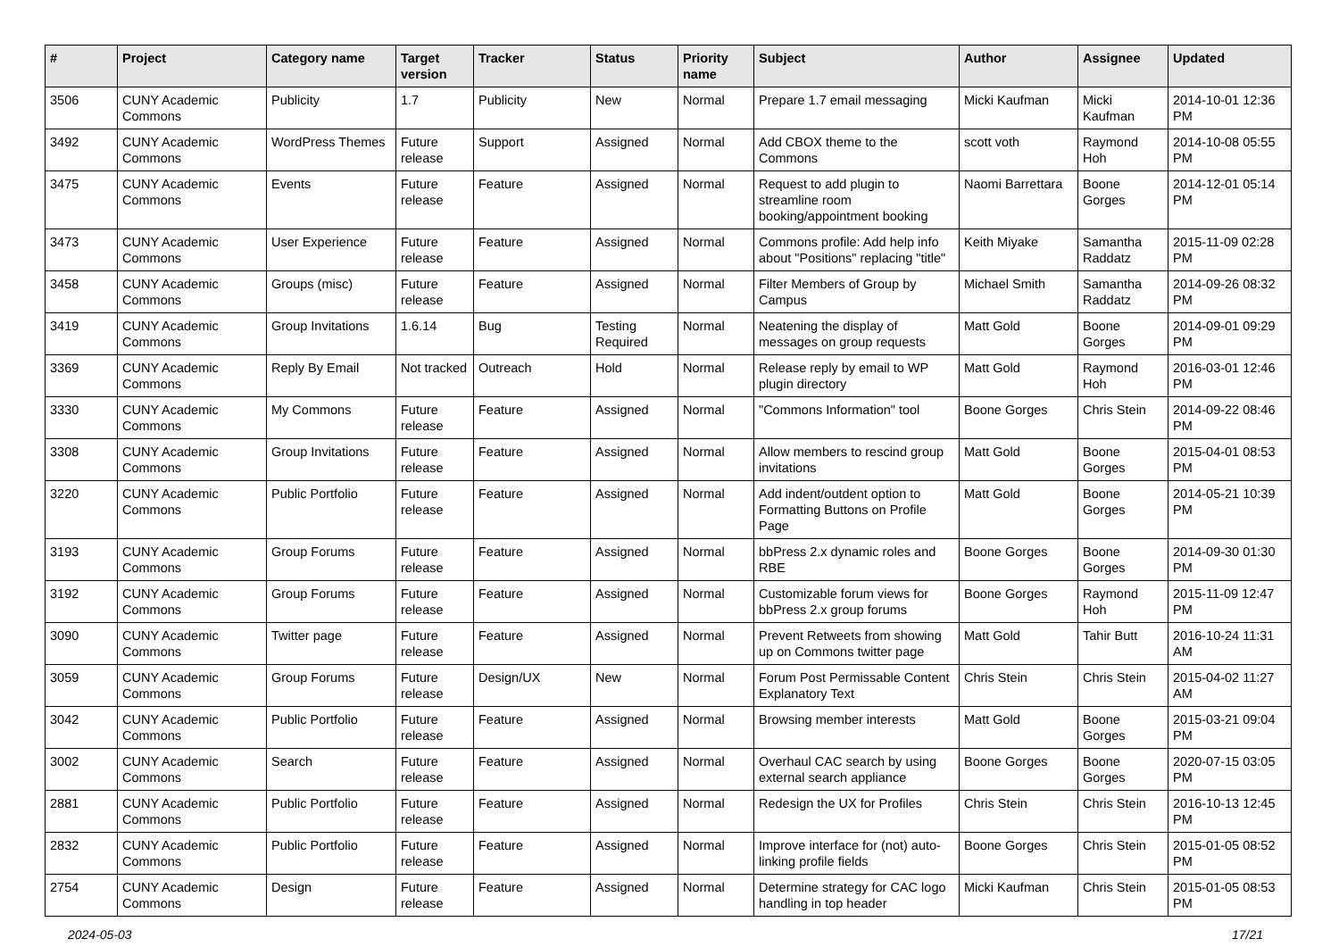| # | Project | Category name | Target version | Tracker | Status | Priority name | Subject | Author | Assignee | Updated |
| --- | --- | --- | --- | --- | --- | --- | --- | --- | --- | --- |
| 3506 | CUNY Academic Commons | Publicity | 1.7 | Publicity | New | Normal | Prepare 1.7 email messaging | Micki Kaufman | Micki Kaufman | 2014-10-01 12:36 PM |
| 3492 | CUNY Academic Commons | WordPress Themes | Future release | Support | Assigned | Normal | Add CBOX theme to the Commons | scott voth | Raymond Hoh | 2014-10-08 05:55 PM |
| 3475 | CUNY Academic Commons | Events | Future release | Feature | Assigned | Normal | Request to add plugin to streamline room booking/appointment booking | Naomi Barrettara | Boone Gorges | 2014-12-01 05:14 PM |
| 3473 | CUNY Academic Commons | User Experience | Future release | Feature | Assigned | Normal | Commons profile: Add help info about "Positions" replacing "title" | Keith Miyake | Samantha Raddatz | 2015-11-09 02:28 PM |
| 3458 | CUNY Academic Commons | Groups (misc) | Future release | Feature | Assigned | Normal | Filter Members of Group by Campus | Michael Smith | Samantha Raddatz | 2014-09-26 08:32 PM |
| 3419 | CUNY Academic Commons | Group Invitations | 1.6.14 | Bug | Testing Required | Normal | Neatening the display of messages on group requests | Matt Gold | Boone Gorges | 2014-09-01 09:29 PM |
| 3369 | CUNY Academic Commons | Reply By Email | Not tracked | Outreach | Hold | Normal | Release reply by email to WP plugin directory | Matt Gold | Raymond Hoh | 2016-03-01 12:46 PM |
| 3330 | CUNY Academic Commons | My Commons | Future release | Feature | Assigned | Normal | "Commons Information" tool | Boone Gorges | Chris Stein | 2014-09-22 08:46 PM |
| 3308 | CUNY Academic Commons | Group Invitations | Future release | Feature | Assigned | Normal | Allow members to rescind group invitations | Matt Gold | Boone Gorges | 2015-04-01 08:53 PM |
| 3220 | CUNY Academic Commons | Public Portfolio | Future release | Feature | Assigned | Normal | Add indent/outdent option to Formatting Buttons on Profile Page | Matt Gold | Boone Gorges | 2014-05-21 10:39 PM |
| 3193 | CUNY Academic Commons | Group Forums | Future release | Feature | Assigned | Normal | bbPress 2.x dynamic roles and RBE | Boone Gorges | Boone Gorges | 2014-09-30 01:30 PM |
| 3192 | CUNY Academic Commons | Group Forums | Future release | Feature | Assigned | Normal | Customizable forum views for bbPress 2.x group forums | Boone Gorges | Raymond Hoh | 2015-11-09 12:47 PM |
| 3090 | CUNY Academic Commons | Twitter page | Future release | Feature | Assigned | Normal | Prevent Retweets from showing up on Commons twitter page | Matt Gold | Tahir Butt | 2016-10-24 11:31 AM |
| 3059 | CUNY Academic Commons | Group Forums | Future release | Design/UX | New | Normal | Forum Post Permissable Content Explanatory Text | Chris Stein | Chris Stein | 2015-04-02 11:27 AM |
| 3042 | CUNY Academic Commons | Public Portfolio | Future release | Feature | Assigned | Normal | Browsing member interests | Matt Gold | Boone Gorges | 2015-03-21 09:04 PM |
| 3002 | CUNY Academic Commons | Search | Future release | Feature | Assigned | Normal | Overhaul CAC search by using external search appliance | Boone Gorges | Boone Gorges | 2020-07-15 03:05 PM |
| 2881 | CUNY Academic Commons | Public Portfolio | Future release | Feature | Assigned | Normal | Redesign the UX for Profiles | Chris Stein | Chris Stein | 2016-10-13 12:45 PM |
| 2832 | CUNY Academic Commons | Public Portfolio | Future release | Feature | Assigned | Normal | Improve interface for (not) auto-linking profile fields | Boone Gorges | Chris Stein | 2015-01-05 08:52 PM |
| 2754 | CUNY Academic Commons | Design | Future release | Feature | Assigned | Normal | Determine strategy for CAC logo handling in top header | Micki Kaufman | Chris Stein | 2015-01-05 08:53 PM |
2024-05-03 17/21